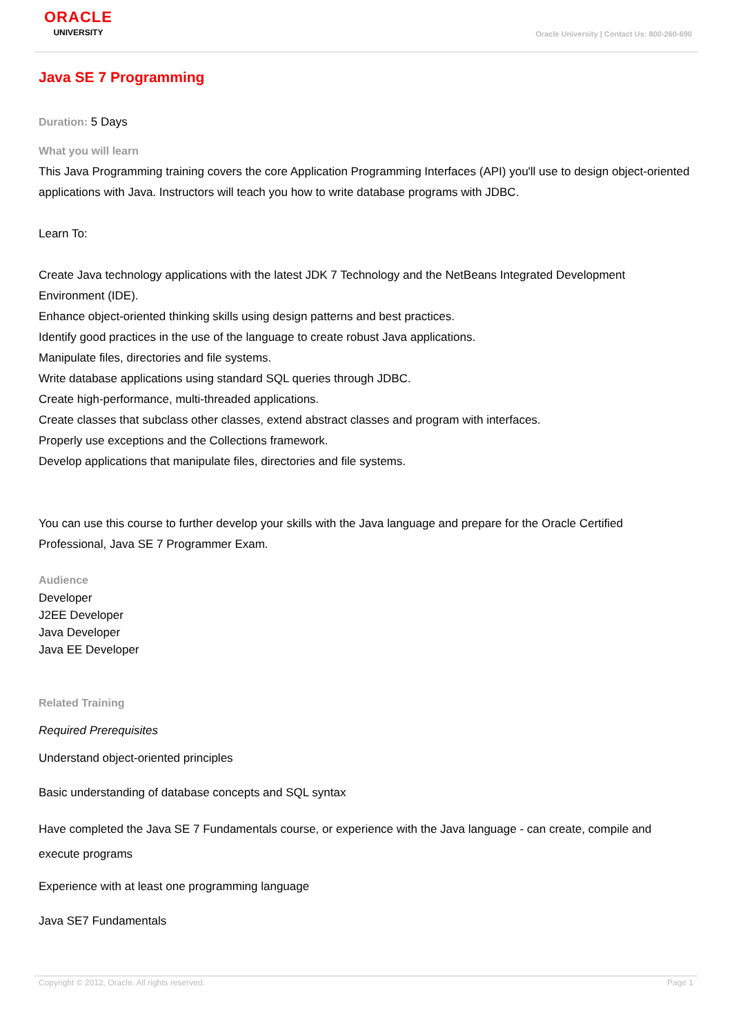ORACLE
UNIVERSITY
Oracle University | Contact Us: 800-260-690
Java SE 7 Programming
Duration: 5 Days
What you will learn
This Java Programming training covers the core Application Programming Interfaces (API) you'll use to design object-oriented applications with Java. Instructors will teach you how to write database programs with JDBC.
Learn To:
Create Java technology applications with the latest JDK 7 Technology and the NetBeans Integrated Development Environment (IDE).
Enhance object-oriented thinking skills using design patterns and best practices.
Identify good practices in the use of the language to create robust Java applications.
Manipulate files, directories and file systems.
Write database applications using standard SQL queries through JDBC.
Create high-performance, multi-threaded applications.
Create classes that subclass other classes, extend abstract classes and program with interfaces.
Properly use exceptions and the Collections framework.
Develop applications that manipulate files, directories and file systems.
You can use this course to further develop your skills with the Java language and prepare for the Oracle Certified Professional, Java SE 7 Programmer Exam.
Audience
Developer
J2EE Developer
Java Developer
Java EE Developer
Related Training
Required Prerequisites
Understand object-oriented principles
Basic understanding of database concepts and SQL syntax
Have completed the Java SE 7 Fundamentals course, or experience with the Java language - can create, compile and execute programs
Experience with at least one programming language
Java SE7 Fundamentals
Copyright © 2012, Oracle. All rights reserved. Page 1